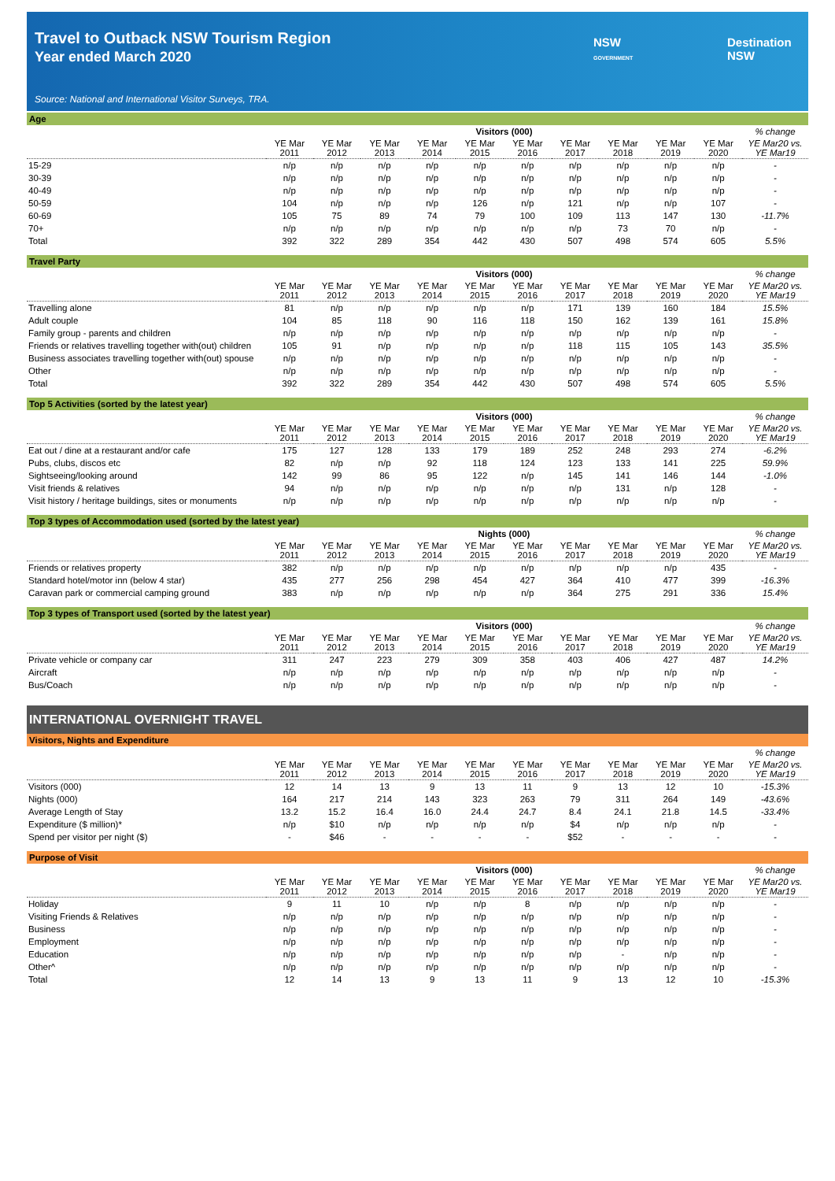Travel to Outback NSW Tourism Region
Year ended March 2020
Source: National and International Visitor Surveys, TRA.
NSW
GOVERNMENT
Destination
NSW
Age
| | Visitors (000) | | | | | | | | | | % change |
| --- | --- | --- | --- | --- | --- | --- | --- | --- | --- | --- | --- |
| | YE Mar 2011 | YE Mar 2012 | YE Mar 2013 | YE Mar 2014 | YE Mar 2015 | YE Mar 2016 | YE Mar 2017 | YE Mar 2018 | YE Mar 2019 | YE Mar 2020 | YE Mar20 vs. YE Mar19 |
| 15-29 | n/p | n/p | n/p | n/p | n/p | n/p | n/p | n/p | n/p | n/p | - |
| 30-39 | n/p | n/p | n/p | n/p | n/p | n/p | n/p | n/p | n/p | n/p | - |
| 40-49 | n/p | n/p | n/p | n/p | n/p | n/p | n/p | n/p | n/p | n/p | - |
| 50-59 | 104 | n/p | n/p | n/p | 126 | n/p | 121 | n/p | n/p | 107 | - |
| 60-69 | 105 | 75 | 89 | 74 | 79 | 100 | 109 | 113 | 147 | 130 | -11.7% |
| 70+ | n/p | n/p | n/p | n/p | n/p | n/p | n/p | 73 | 70 | n/p | - |
| Total | 392 | 322 | 289 | 354 | 442 | 430 | 507 | 498 | 574 | 605 | 5.5% |
Travel Party
| | Visitors (000) | | | | | | | | | | % change |
| --- | --- | --- | --- | --- | --- | --- | --- | --- | --- | --- | --- |
| | YE Mar 2011 | YE Mar 2012 | YE Mar 2013 | YE Mar 2014 | YE Mar 2015 | YE Mar 2016 | YE Mar 2017 | YE Mar 2018 | YE Mar 2019 | YE Mar 2020 | YE Mar20 vs. YE Mar19 |
| Travelling alone | 81 | n/p | n/p | n/p | n/p | n/p | 171 | 139 | 160 | 184 | 15.5% |
| Adult couple | 104 | 85 | 118 | 90 | 116 | 118 | 150 | 162 | 139 | 161 | 15.8% |
| Family group - parents and children | n/p | n/p | n/p | n/p | n/p | n/p | n/p | n/p | n/p | n/p | - |
| Friends or relatives travelling together with(out) children | 105 | 91 | n/p | n/p | n/p | n/p | 118 | 115 | 105 | 143 | 35.5% |
| Business associates travelling together with(out) spouse | n/p | n/p | n/p | n/p | n/p | n/p | n/p | n/p | n/p | n/p | - |
| Other | n/p | n/p | n/p | n/p | n/p | n/p | n/p | n/p | n/p | n/p | - |
| Total | 392 | 322 | 289 | 354 | 442 | 430 | 507 | 498 | 574 | 605 | 5.5% |
Top 5 Activities (sorted by the latest year)
| | Visitors (000) | | | | | | | | | | % change |
| --- | --- | --- | --- | --- | --- | --- | --- | --- | --- | --- | --- |
| | YE Mar 2011 | YE Mar 2012 | YE Mar 2013 | YE Mar 2014 | YE Mar 2015 | YE Mar 2016 | YE Mar 2017 | YE Mar 2018 | YE Mar 2019 | YE Mar 2020 | YE Mar20 vs. YE Mar19 |
| Eat out / dine at a restaurant and/or cafe | 175 | 127 | 128 | 133 | 179 | 189 | 252 | 248 | 293 | 274 | -6.2% |
| Pubs, clubs, discos etc | 82 | n/p | n/p | 92 | 118 | 124 | 123 | 133 | 141 | 225 | 59.9% |
| Sightseeing/looking around | 142 | 99 | 86 | 95 | 122 | n/p | 145 | 141 | 146 | 144 | -1.0% |
| Visit friends & relatives | 94 | n/p | n/p | n/p | n/p | n/p | n/p | 131 | n/p | 128 | - |
| Visit history / heritage buildings, sites or monuments | n/p | n/p | n/p | n/p | n/p | n/p | n/p | n/p | n/p | n/p | - |
Top 3 types of Accommodation used (sorted by the latest year)
| | Nights (000) | | | | | | | | | | % change |
| --- | --- | --- | --- | --- | --- | --- | --- | --- | --- | --- | --- |
| | YE Mar 2011 | YE Mar 2012 | YE Mar 2013 | YE Mar 2014 | YE Mar 2015 | YE Mar 2016 | YE Mar 2017 | YE Mar 2018 | YE Mar 2019 | YE Mar 2020 | YE Mar20 vs. YE Mar19 |
| Friends or relatives property | 382 | n/p | n/p | n/p | n/p | n/p | n/p | n/p | n/p | 435 | - |
| Standard hotel/motor inn (below 4 star) | 435 | 277 | 256 | 298 | 454 | 427 | 364 | 410 | 477 | 399 | -16.3% |
| Caravan park or commercial camping ground | 383 | n/p | n/p | n/p | n/p | n/p | 364 | 275 | 291 | 336 | 15.4% |
Top 3 types of Transport used (sorted by the latest year)
| | Visitors (000) | | | | | | | | | | % change |
| --- | --- | --- | --- | --- | --- | --- | --- | --- | --- | --- | --- |
| | YE Mar 2011 | YE Mar 2012 | YE Mar 2013 | YE Mar 2014 | YE Mar 2015 | YE Mar 2016 | YE Mar 2017 | YE Mar 2018 | YE Mar 2019 | YE Mar 2020 | YE Mar20 vs. YE Mar19 |
| Private vehicle or company car | 311 | 247 | 223 | 279 | 309 | 358 | 403 | 406 | 427 | 487 | 14.2% |
| Aircraft | n/p | n/p | n/p | n/p | n/p | n/p | n/p | n/p | n/p | n/p | - |
| Bus/Coach | n/p | n/p | n/p | n/p | n/p | n/p | n/p | n/p | n/p | n/p | - |
INTERNATIONAL OVERNIGHT TRAVEL
Visitors, Nights and Expenditure
| | | | | | | | | | | | % change |
| --- | --- | --- | --- | --- | --- | --- | --- | --- | --- | --- | --- |
| | YE Mar 2011 | YE Mar 2012 | YE Mar 2013 | YE Mar 2014 | YE Mar 2015 | YE Mar 2016 | YE Mar 2017 | YE Mar 2018 | YE Mar 2019 | YE Mar 2020 | YE Mar20 vs. YE Mar19 |
| Visitors (000) | 12 | 14 | 13 | 9 | 13 | 11 | 9 | 13 | 12 | 10 | -15.3% |
| Nights (000) | 164 | 217 | 214 | 143 | 323 | 263 | 79 | 311 | 264 | 149 | -43.6% |
| Average Length of Stay | 13.2 | 15.2 | 16.4 | 16.0 | 24.4 | 24.7 | 8.4 | 24.1 | 21.8 | 14.5 | -33.4% |
| Expenditure ($ million)* | n/p | $10 | n/p | n/p | n/p | n/p | $4 | n/p | n/p | n/p | - |
| Spend per visitor per night ($) | - | $46 | - | - | - | - | $52 | - | - | - | - |
Purpose of Visit
| | Visitors (000) | | | | | | | | | | % change |
| --- | --- | --- | --- | --- | --- | --- | --- | --- | --- | --- | --- |
| | YE Mar 2011 | YE Mar 2012 | YE Mar 2013 | YE Mar 2014 | YE Mar 2015 | YE Mar 2016 | YE Mar 2017 | YE Mar 2018 | YE Mar 2019 | YE Mar 2020 | YE Mar20 vs. YE Mar19 |
| Holiday | 9 | 11 | 10 | n/p | n/p | 8 | n/p | n/p | n/p | n/p | - |
| Visiting Friends & Relatives | n/p | n/p | n/p | n/p | n/p | n/p | n/p | n/p | n/p | n/p | - |
| Business | n/p | n/p | n/p | n/p | n/p | n/p | n/p | n/p | n/p | n/p | - |
| Employment | n/p | n/p | n/p | n/p | n/p | n/p | n/p | n/p | n/p | n/p | - |
| Education | n/p | n/p | n/p | n/p | n/p | n/p | n/p | - | n/p | n/p | - |
| Other^ | n/p | n/p | n/p | n/p | n/p | n/p | n/p | n/p | n/p | n/p | - |
| Total | 12 | 14 | 13 | 9 | 13 | 11 | 9 | 13 | 12 | 10 | -15.3% |